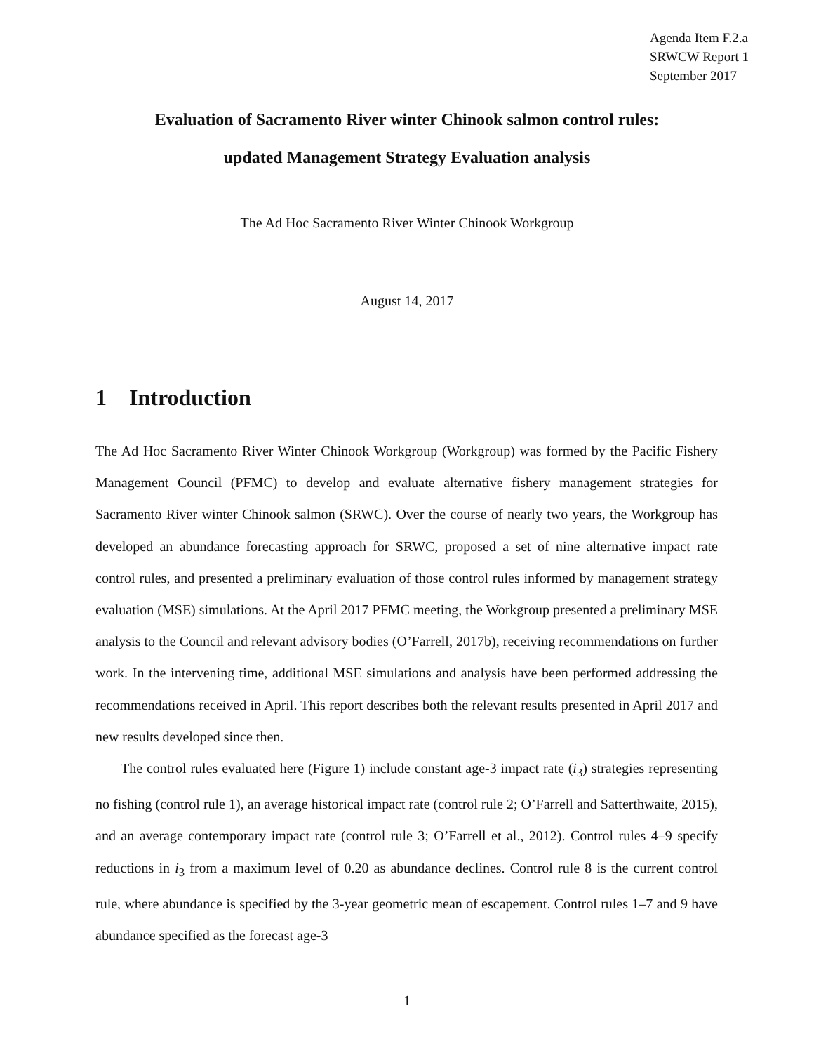Agenda Item F.2.a
SRWCW Report 1
September 2017
Evaluation of Sacramento River winter Chinook salmon control rules:
updated Management Strategy Evaluation analysis
The Ad Hoc Sacramento River Winter Chinook Workgroup
August 14, 2017
1 Introduction
The Ad Hoc Sacramento River Winter Chinook Workgroup (Workgroup) was formed by the Pacific Fishery Management Council (PFMC) to develop and evaluate alternative fishery management strategies for Sacramento River winter Chinook salmon (SRWC). Over the course of nearly two years, the Workgroup has developed an abundance forecasting approach for SRWC, proposed a set of nine alternative impact rate control rules, and presented a preliminary evaluation of those control rules informed by management strategy evaluation (MSE) simulations. At the April 2017 PFMC meeting, the Workgroup presented a preliminary MSE analysis to the Council and relevant advisory bodies (O’Farrell, 2017b), receiving recommendations on further work. In the intervening time, additional MSE simulations and analysis have been performed addressing the recommendations received in April. This report describes both the relevant results presented in April 2017 and new results developed since then.
The control rules evaluated here (Figure 1) include constant age-3 impact rate (i<sub>3</sub>) strategies representing no fishing (control rule 1), an average historical impact rate (control rule 2; O’Farrell and Satterthwaite, 2015), and an average contemporary impact rate (control rule 3; O’Farrell et al., 2012). Control rules 4–9 specify reductions in i<sub>3</sub> from a maximum level of 0.20 as abundance declines. Control rule 8 is the current control rule, where abundance is specified by the 3-year geometric mean of escapement. Control rules 1–7 and 9 have abundance specified as the forecast age-3
1